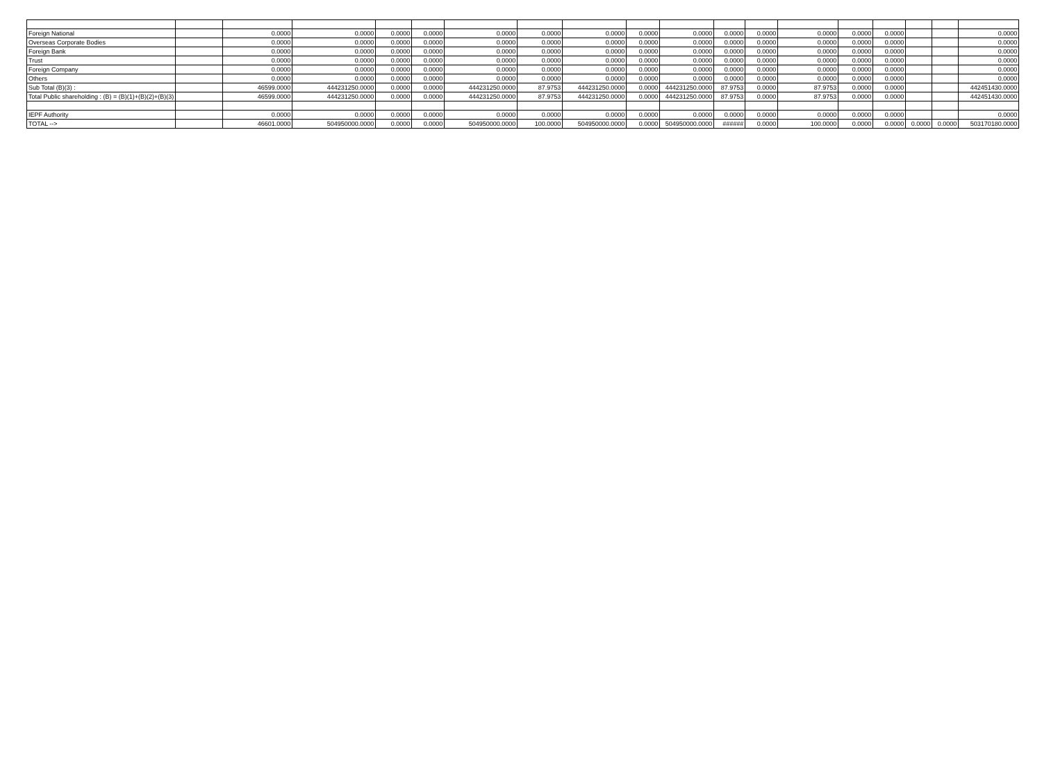| Foreign National | | 0.0000 | 0.0000 | 0.0000 | 0.0000 | 0.0000 | 0.0000 | 0.0000 | 0.0000 | 0.0000 | 0.0000 | 0.0000 | 0.0000 | 0.0000 | 0.0000 | | | 0.0000 |
| Overseas Corporate Bodies | | 0.0000 | 0.0000 | 0.0000 | 0.0000 | 0.0000 | 0.0000 | 0.0000 | 0.0000 | 0.0000 | 0.0000 | 0.0000 | 0.0000 | 0.0000 | 0.0000 | | | 0.0000 |
| Foreign Bank | | 0.0000 | 0.0000 | 0.0000 | 0.0000 | 0.0000 | 0.0000 | 0.0000 | 0.0000 | 0.0000 | 0.0000 | 0.0000 | 0.0000 | 0.0000 | 0.0000 | | | 0.0000 |
| Trust | | 0.0000 | 0.0000 | 0.0000 | 0.0000 | 0.0000 | 0.0000 | 0.0000 | 0.0000 | 0.0000 | 0.0000 | 0.0000 | 0.0000 | 0.0000 | 0.0000 | | | 0.0000 |
| Foreign Company | | 0.0000 | 0.0000 | 0.0000 | 0.0000 | 0.0000 | 0.0000 | 0.0000 | 0.0000 | 0.0000 | 0.0000 | 0.0000 | 0.0000 | 0.0000 | 0.0000 | | | 0.0000 |
| Others | | 0.0000 | 0.0000 | 0.0000 | 0.0000 | 0.0000 | 0.0000 | 0.0000 | 0.0000 | 0.0000 | 0.0000 | 0.0000 | 0.0000 | 0.0000 | 0.0000 | | | 0.0000 |
| Sub Total (B)(3) : | | 46599.0000 | 444231250.0000 | 0.0000 | 0.0000 | 444231250.0000 | 87.9753 | 444231250.0000 | 0.0000 | 444231250.0000 | 87.9753 | 0.0000 | 87.9753 | 0.0000 | 0.0000 | | | 442451430.0000 |
| Total Public shareholding : (B) = (B)(1)+(B)(2)+(B)(3) | | 46599.0000 | 444231250.0000 | 0.0000 | 0.0000 | 444231250.0000 | 87.9753 | 444231250.0000 | 0.0000 | 444231250.0000 | 87.9753 | 0.0000 | 87.9753 | 0.0000 | 0.0000 | | | 442451430.0000 |
| IEPF Authority | | 0.0000 | 0.0000 | 0.0000 | 0.0000 | 0.0000 | 0.0000 | 0.0000 | 0.0000 | 0.0000 | 0.0000 | 0.0000 | 0.0000 | 0.0000 | 0.0000 | | | 0.0000 |
| TOTAL --> | | 46601.0000 | 504950000.0000 | 0.0000 | 0.0000 | 504950000.0000 | 100.0000 | 504950000.0000 | 0.0000 | 504950000.0000 | ###### | 0.0000 | 100.0000 | 0.0000 | 0.0000 | 0.0000 | 0.0000 | 503170180.0000 |